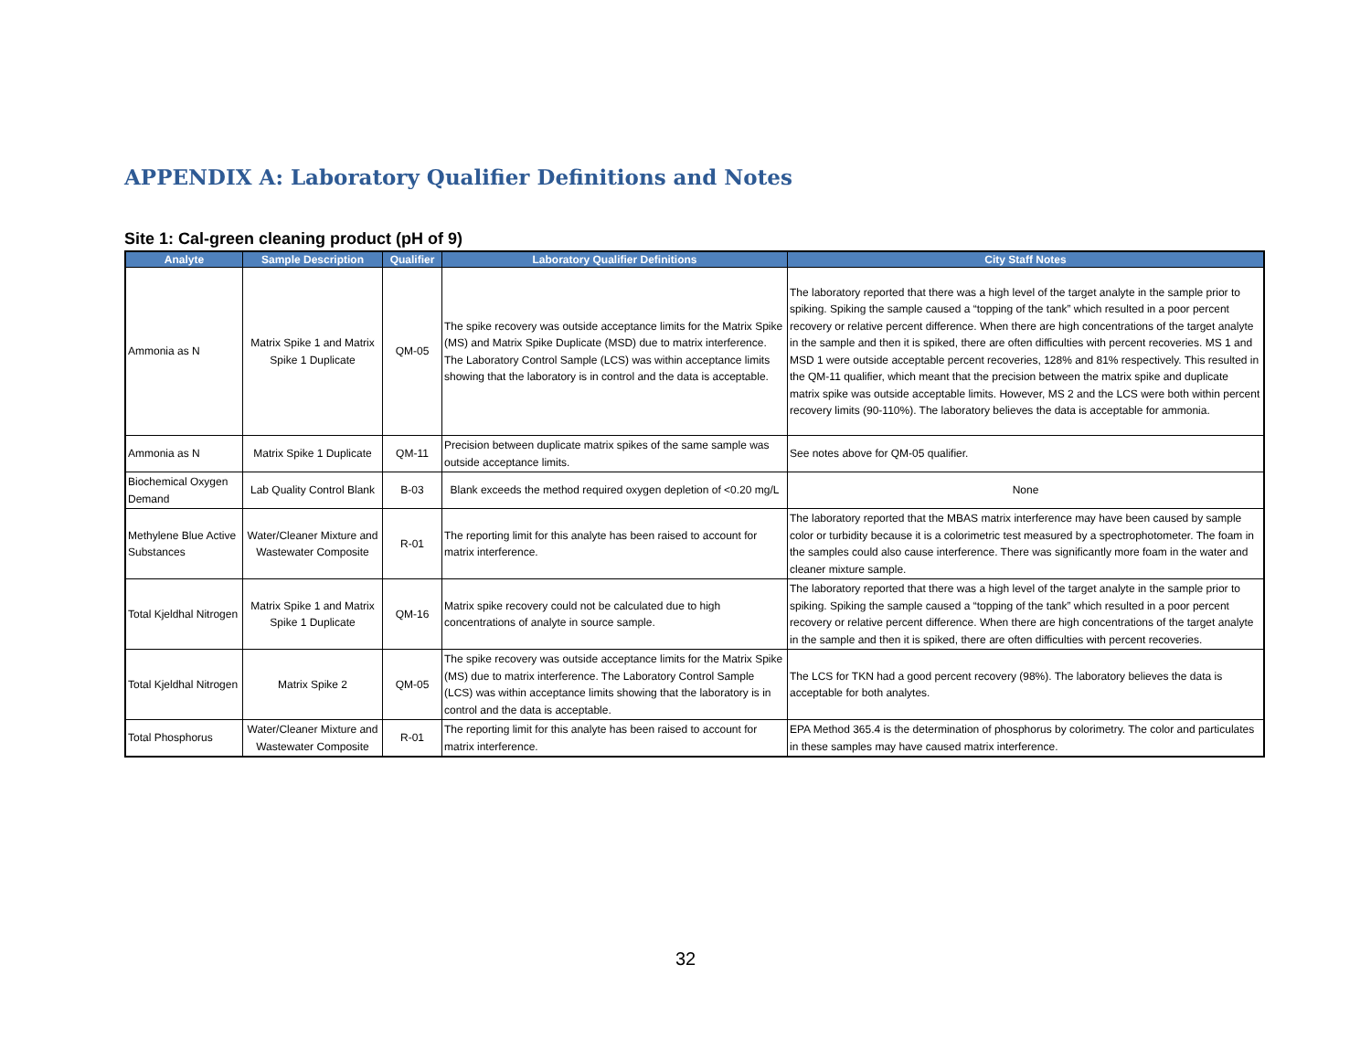APPENDIX A: Laboratory Qualifier Definitions and Notes
Site 1: Cal-green cleaning product (pH of 9)
| Analyte | Sample Description | Qualifier | Laboratory Qualifier Definitions | City Staff Notes |
| --- | --- | --- | --- | --- |
| Ammonia as N | Matrix Spike 1 and Matrix Spike 1 Duplicate | QM-05 | The spike recovery was outside acceptance limits for the Matrix Spike (MS) and Matrix Spike Duplicate (MSD) due to matrix interference. The Laboratory Control Sample (LCS) was within acceptance limits showing that the laboratory is in control and the data is acceptable. | The laboratory reported that there was a high level of the target analyte in the sample prior to spiking. Spiking the sample caused a “topping of the tank” which resulted in a poor percent recovery or relative percent difference. When there are high concentrations of the target analyte in the sample and then it is spiked, there are often difficulties with percent recoveries. MS 1 and MSD 1 were outside acceptable percent recoveries, 128% and 81% respectively. This resulted in the QM-11 qualifier, which meant that the precision between the matrix spike and duplicate matrix spike was outside acceptable limits. However, MS 2 and the LCS were both within percent recovery limits (90-110%). The laboratory believes the data is acceptable for ammonia. |
| Ammonia as N | Matrix Spike 1 Duplicate | QM-11 | Precision between duplicate matrix spikes of the same sample was outside acceptance limits. | See notes above for QM-05 qualifier. |
| Biochemical Oxygen Demand | Lab Quality Control Blank | B-03 | Blank exceeds the method required oxygen depletion of <0.20 mg/L | None |
| Methylene Blue Active Substances | Water/Cleaner Mixture and Wastewater Composite | R-01 | The reporting limit for this analyte has been raised to account for matrix interference. | The laboratory reported that the MBAS matrix interference may have been caused by sample color or turbidity because it is a colorimetric test measured by a spectrophotometer. The foam in the samples could also cause interference. There was significantly more foam in the water and cleaner mixture sample. |
| Total Kjeldhal Nitrogen | Matrix Spike 1 and Matrix Spike 1 Duplicate | QM-16 | Matrix spike recovery could not be calculated due to high concentrations of analyte in source sample. | The laboratory reported that there was a high level of the target analyte in the sample prior to spiking. Spiking the sample caused a “topping of the tank” which resulted in a poor percent recovery or relative percent difference. When there are high concentrations of the target analyte in the sample and then it is spiked, there are often difficulties with percent recoveries. |
| Total Kjeldhal Nitrogen | Matrix Spike 2 | QM-05 | The spike recovery was outside acceptance limits for the Matrix Spike (MS) due to matrix interference. The Laboratory Control Sample (LCS) was within acceptance limits showing that the laboratory is in control and the data is acceptable. | The LCS for TKN had a good percent recovery (98%). The laboratory believes the data is acceptable for both analytes. |
| Total Phosphorus | Water/Cleaner Mixture and Wastewater Composite | R-01 | The reporting limit for this analyte has been raised to account for matrix interference. | EPA Method 365.4 is the determination of phosphorus by colorimetry. The color and particulates in these samples may have caused matrix interference. |
32